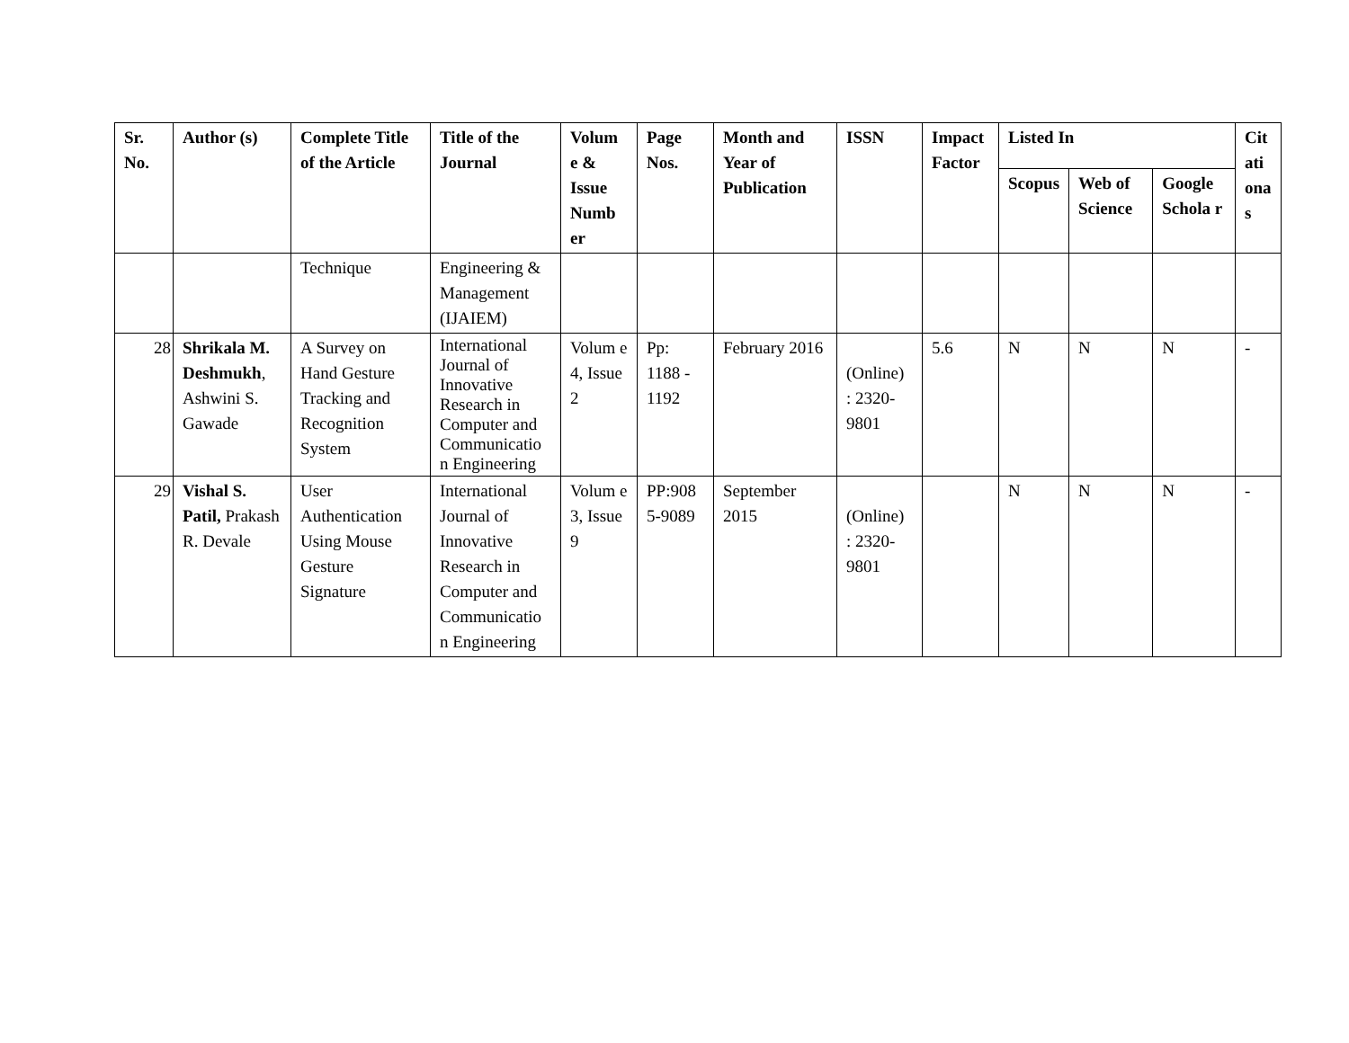| Sr. No. | Author (s) | Complete Title of the Article | Title of the Journal | Volum e & Issue Numb er | Page Nos. | Month and Year of Publication | ISSN | Impact Factor | Listed In | | | Cit ati ona s |
| --- | --- | --- | --- | --- | --- | --- | --- | --- | --- | --- | --- | --- |
| | | | | | | | | | Scopus | Web of Science | Google Schola r | |
| | | Technique | Engineering & Management (IJAIEM) | | | | | | | | | |
| 28 | Shrikala M. Deshmukh , Ashwini S. Gawade | A Survey on Hand Gesture Tracking and Recognition System | International Journal of Innovative Research in Computer and Communicatio n Engineering | Volum e 4, Issue 2 | Pp: 1188 - 1192 | February 2016 | (Online) : 2320- 9801 | 5.6 | N | N | N | - |
| 29 | Vishal S. Patil, Prakash R. Devale | User Authentication Using Mouse Gesture Signature | International Journal of Innovative Research in Computer and Communicatio n Engineering | Volum e 3, Issue 9 | PP:908 5-9089 | September 2015 | (Online) : 2320- 9801 | | N | N | N | - |